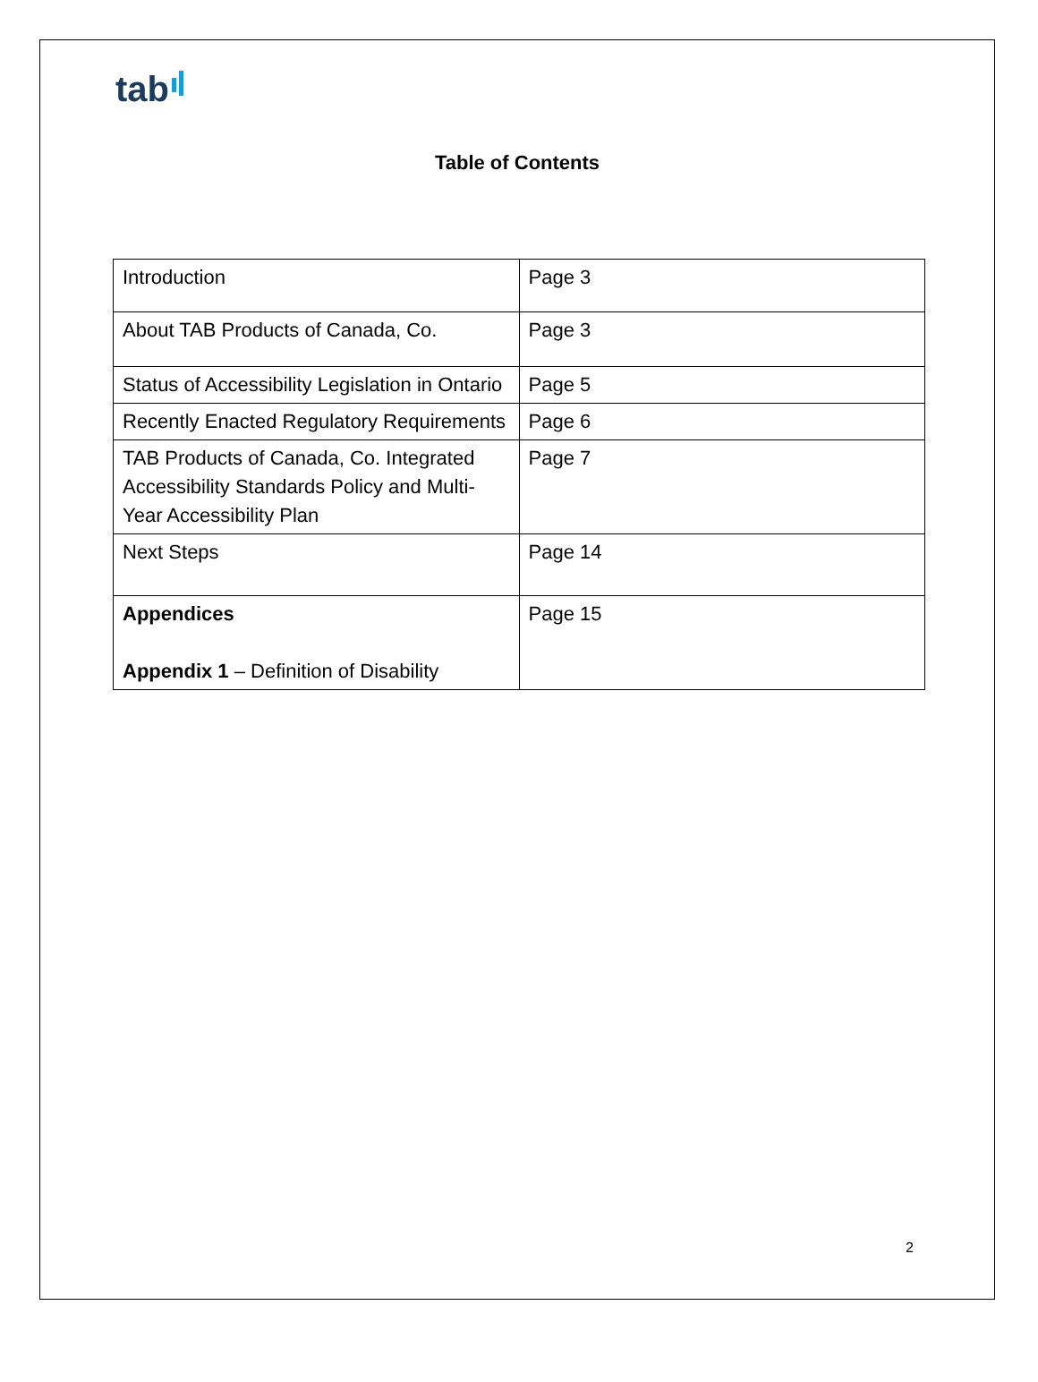tab
Table of Contents
| Introduction | Page 3 |
| About TAB Products of Canada, Co. | Page 3 |
| Status of Accessibility Legislation in Ontario | Page 5 |
| Recently Enacted Regulatory Requirements | Page 6 |
| TAB Products of Canada, Co. Integrated Accessibility Standards Policy and Multi-Year Accessibility Plan | Page 7 |
| Next Steps | Page 14 |
| Appendices Appendix 1 – Definition of Disability | Page 15 |
2